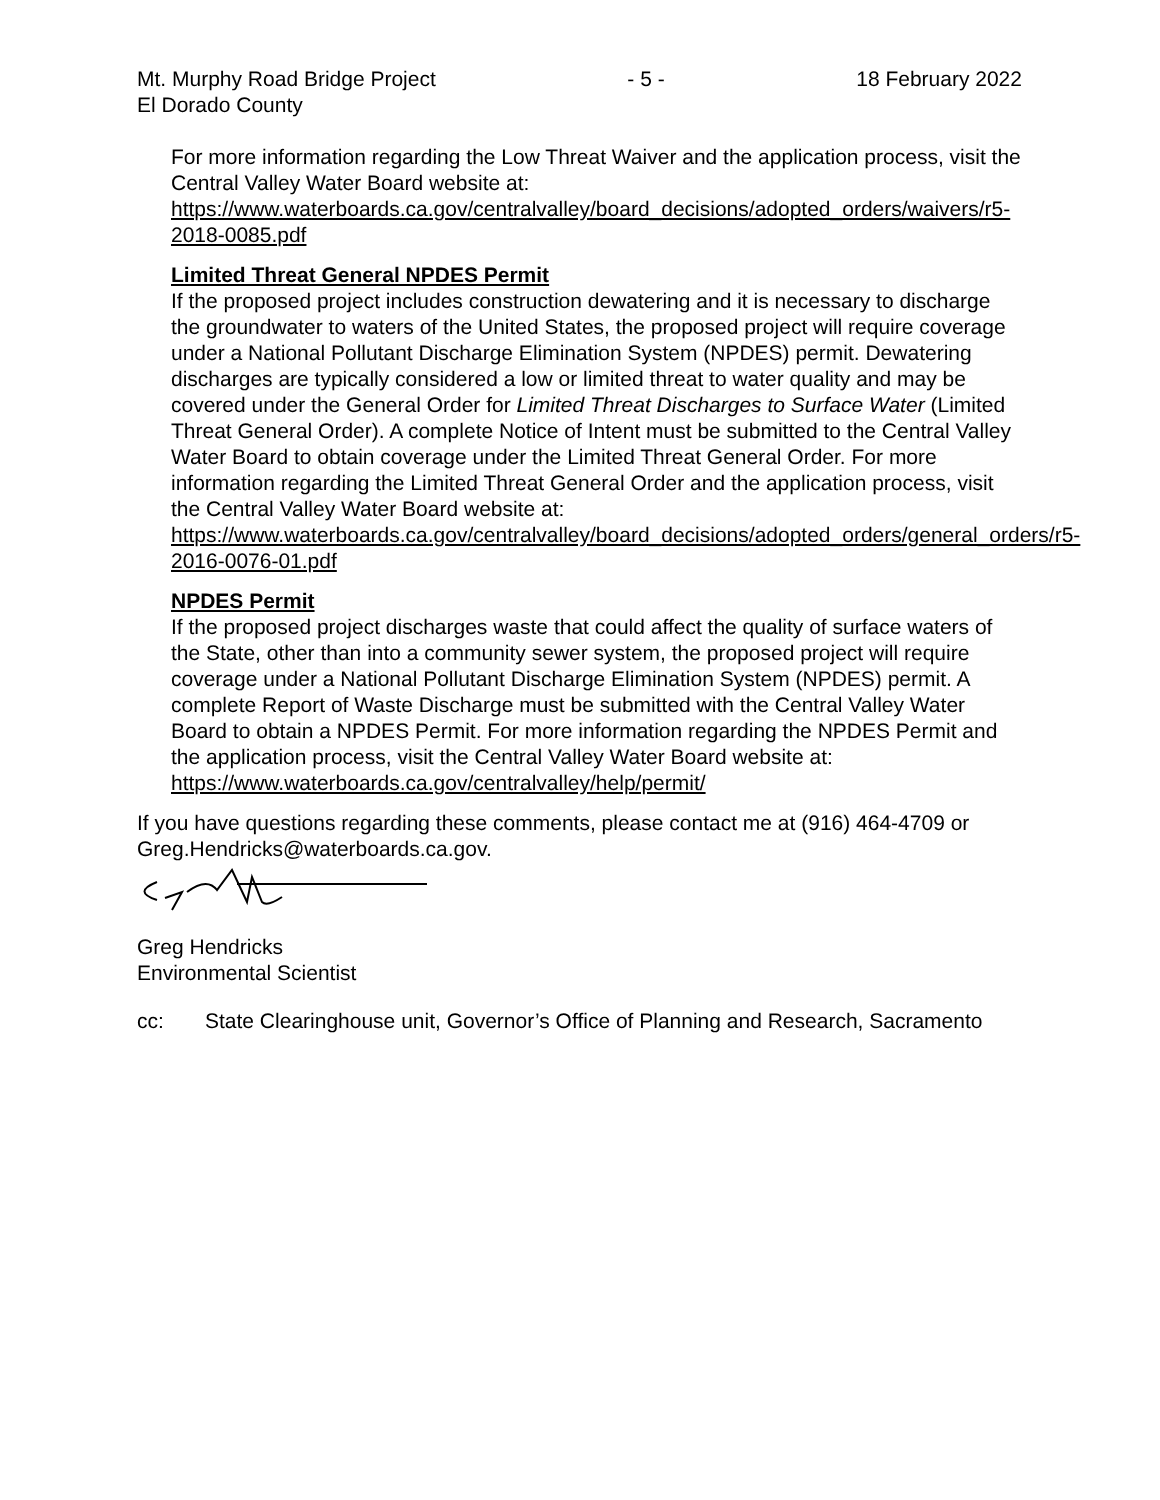Mt. Murphy Road Bridge Project
El Dorado County - 5 - 18 February 2022
For more information regarding the Low Threat Waiver and the application process, visit the Central Valley Water Board website at:
https://www.waterboards.ca.gov/centralvalley/board_decisions/adopted_orders/waivers/r5-2018-0085.pdf
Limited Threat General NPDES Permit
If the proposed project includes construction dewatering and it is necessary to discharge the groundwater to waters of the United States, the proposed project will require coverage under a National Pollutant Discharge Elimination System (NPDES) permit. Dewatering discharges are typically considered a low or limited threat to water quality and may be covered under the General Order for Limited Threat Discharges to Surface Water (Limited Threat General Order). A complete Notice of Intent must be submitted to the Central Valley Water Board to obtain coverage under the Limited Threat General Order. For more information regarding the Limited Threat General Order and the application process, visit the Central Valley Water Board website at:
https://www.waterboards.ca.gov/centralvalley/board_decisions/adopted_orders/general_orders/r5-2016-0076-01.pdf
NPDES Permit
If the proposed project discharges waste that could affect the quality of surface waters of the State, other than into a community sewer system, the proposed project will require coverage under a National Pollutant Discharge Elimination System (NPDES) permit. A complete Report of Waste Discharge must be submitted with the Central Valley Water Board to obtain a NPDES Permit. For more information regarding the NPDES Permit and the application process, visit the Central Valley Water Board website at: https://www.waterboards.ca.gov/centralvalley/help/permit/
If you have questions regarding these comments, please contact me at (916) 464-4709 or Greg.Hendricks@waterboards.ca.gov.
Greg Hendricks
Environmental Scientist
cc: State Clearinghouse unit, Governor’s Office of Planning and Research, Sacramento